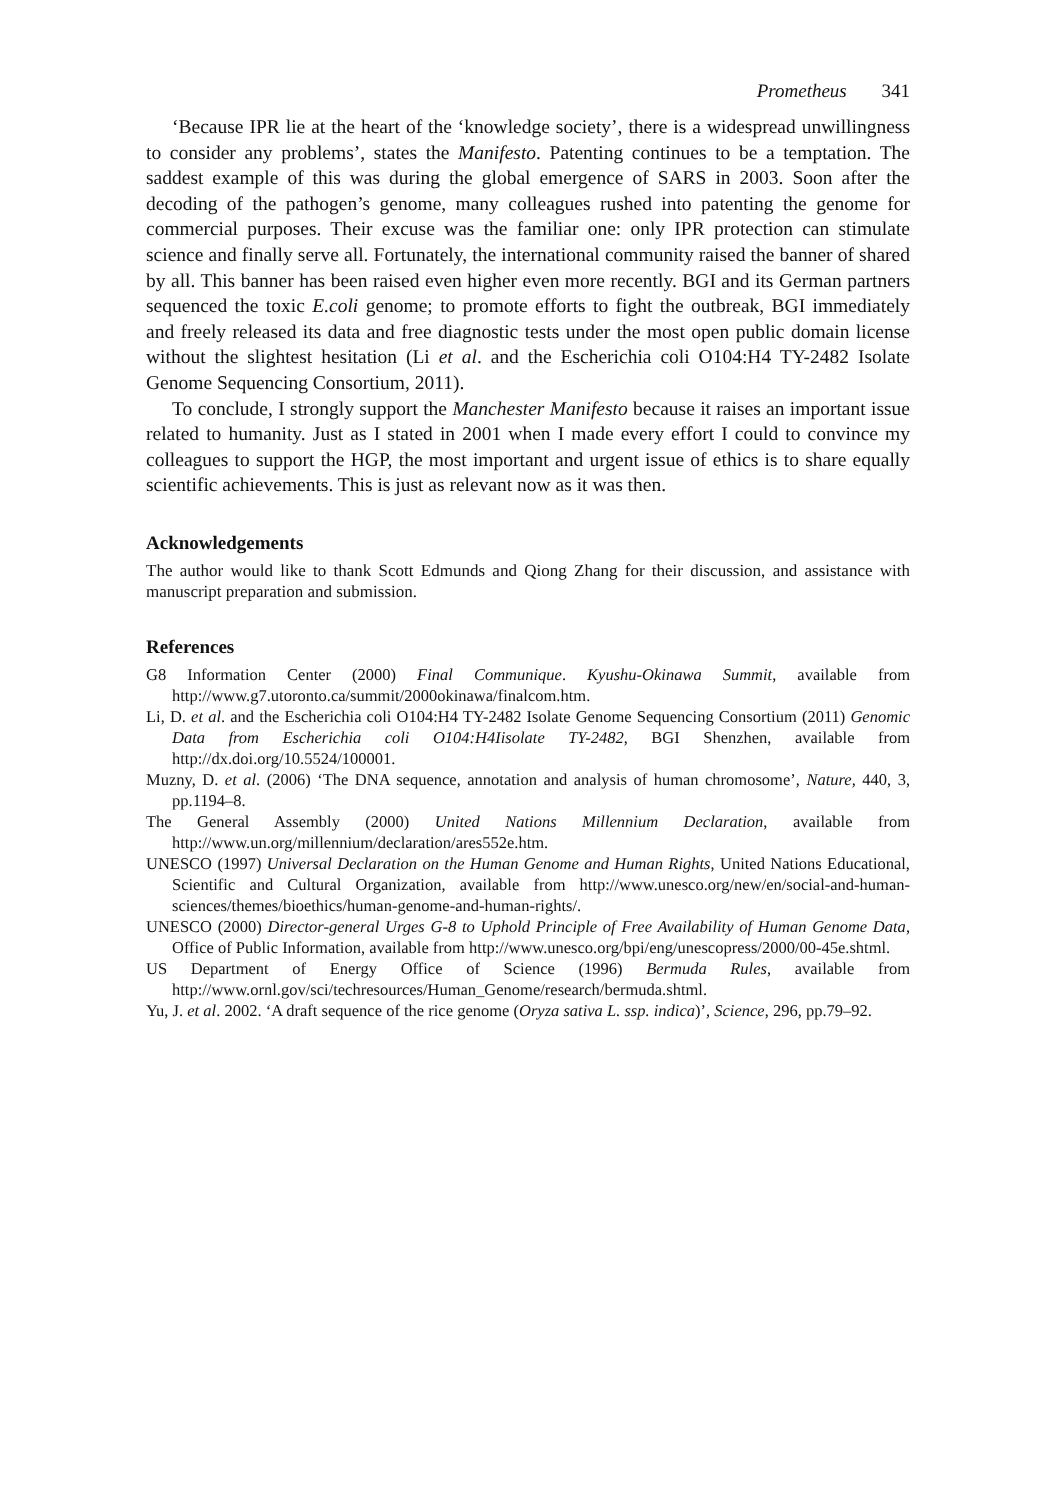Prometheus 341
‘Because IPR lie at the heart of the ‘knowledge society’, there is a widespread unwillingness to consider any problems’, states the Manifesto. Patenting continues to be a temptation. The saddest example of this was during the global emergence of SARS in 2003. Soon after the decoding of the pathogen’s genome, many colleagues rushed into patenting the genome for commercial purposes. Their excuse was the familiar one: only IPR protection can stimulate science and finally serve all. Fortunately, the international community raised the banner of shared by all. This banner has been raised even higher even more recently. BGI and its German partners sequenced the toxic E.coli genome; to promote efforts to fight the outbreak, BGI immediately and freely released its data and free diagnostic tests under the most open public domain license without the slightest hesitation (Li et al. and the Escherichia coli O104:H4 TY-2482 Isolate Genome Sequencing Consortium, 2011).
To conclude, I strongly support the Manchester Manifesto because it raises an important issue related to humanity. Just as I stated in 2001 when I made every effort I could to convince my colleagues to support the HGP, the most important and urgent issue of ethics is to share equally scientific achievements. This is just as relevant now as it was then.
Acknowledgements
The author would like to thank Scott Edmunds and Qiong Zhang for their discussion, and assistance with manuscript preparation and submission.
References
G8 Information Center (2000) Final Communique. Kyushu-Okinawa Summit, available from http://www.g7.utoronto.ca/summit/2000okinawa/finalcom.htm.
Li, D. et al. and the Escherichia coli O104:H4 TY-2482 Isolate Genome Sequencing Consortium (2011) Genomic Data from Escherichia coli O104:H4Iisolate TY-2482, BGI Shenzhen, available from http://dx.doi.org/10.5524/100001.
Muzny, D. et al. (2006) ‘The DNA sequence, annotation and analysis of human chromosome’, Nature, 440, 3, pp.1194–8.
The General Assembly (2000) United Nations Millennium Declaration, available from http://www.un.org/millennium/declaration/ares552e.htm.
UNESCO (1997) Universal Declaration on the Human Genome and Human Rights, United Nations Educational, Scientific and Cultural Organization, available from http://www.unesco.org/new/en/social-and-human-sciences/themes/bioethics/human-genome-and-human-rights/.
UNESCO (2000) Director-general Urges G-8 to Uphold Principle of Free Availability of Human Genome Data, Office of Public Information, available from http://www.unesco.org/bpi/eng/unescopress/2000/00-45e.shtml.
US Department of Energy Office of Science (1996) Bermuda Rules, available from http://www.ornl.gov/sci/techresources/Human_Genome/research/bermuda.shtml.
Yu, J. et al. 2002. ‘A draft sequence of the rice genome (Oryza sativa L. ssp. indica)’, Science, 296, pp.79–92.